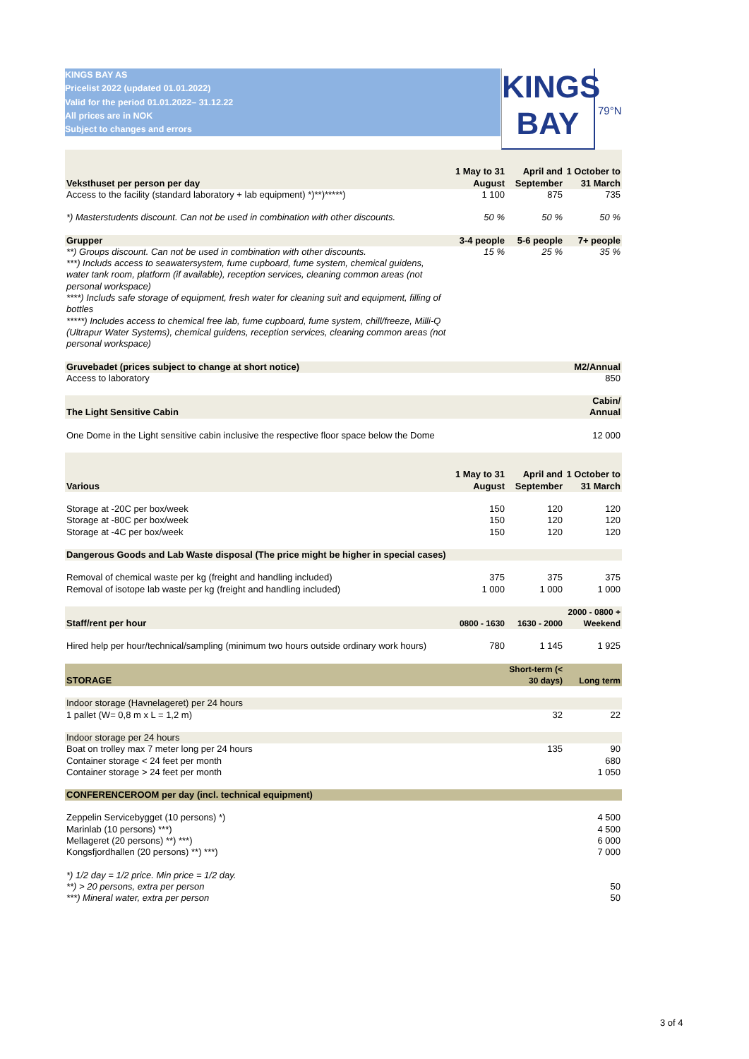KINGS BAY AS
Pricelist 2022 (updated 01.01.2022)
Valid for the period 01.01.2022– 31.12.22
All prices are in NOK
Subject to changes and errors
KINGS
BAY
79°N
| Veksthuset per person per day | 1 May to 31 August | April and September | 1 October to 31 March |
| Access to the facility (standard laboratory + lab equipment) *)**)*****) | 1 100 | 875 | 735 |
| *) Masterstudents discount. Can not be used in combination with other discounts. | 50 % | 50 % | 50 % |
| Grupper | 3-4 people | 5-6 people | 7+ people |
| **) Groups discount. Can not be used in combination with other discounts. ***) Includs access to seawatersystem, fume cupboard, fume system, chemical guidens, water tank room, platform (if available), reception services, cleaning common areas (not personal workspace) ****) Includs safe storage of equipment, fresh water for cleaning suit and equipment, filling of bottles *****) Includes access to chemical free lab, fume cupboard, fume system, chill/freeze, Milli-Q (Ultrapur Water Systems), chemical guidens, reception services, cleaning common areas (not personal workspace) | 15 % | 25 % | 35 % |
| Gruvebadet (prices subject to change at short notice) | | | M2/Annual |
| Access to laboratory | | | 850 |
| The Light Sensitive Cabin | | | Cabin/ Annual |
| One Dome in the Light sensitive cabin inclusive the respective floor space below the Dome | | | 12 000 |
| Various | 1 May to 31 August | April and September | 1 October to 31 March |
| Storage at -20C per box/week Storage at -80C per box/week Storage at -4C per box/week | 150 150 150 | 120 120 120 | 120 120 120 |
| Dangerous Goods and Lab Waste disposal (The price might be higher in special cases) | | | |
| Removal of chemical waste per kg (freight and handling included) Removal of isotope lab waste per kg (freight and handling included) | 375 1 000 | 375 1 000 | 375 1 000 |
| Staff/rent per hour | 0800 - 1630 | 1630 - 2000 | 2000 - 0800 + Weekend |
| Hired help per hour/technical/sampling (minimum two hours outside ordinary work hours) | 780 | 1 145 | 1 925 |
| STORAGE | | Short-term (< 30 days) | Long term |
| Indoor storage (Havnelageret) per 24 hours | | | |
| 1 pallet (W= 0,8 m x L = 1,2 m) | | 32 | 22 |
| Indoor storage per 24 hours | | | |
| Boat on trolley max 7 meter long per 24 hours Container storage < 24 feet per month Container storage > 24 feet per month | | 135 | 90 680 1 050 |
| CONFERENCEROOM per day (incl. technical equipment) | | | |
| Zeppelin Servicebygget (10 persons) *) Marinlab (10 persons) ***) Mellageret (20 persons) **) ***) Kongsfjordhallen (20 persons) **) ***) | | | 4 500 4 500 6 000 7 000 |
| *) 1/2 day = 1/2 price. Min price = 1/2 day. **) > 20 persons, extra per person ***) Mineral water, extra per person | | | 50 50 |
3 of 4